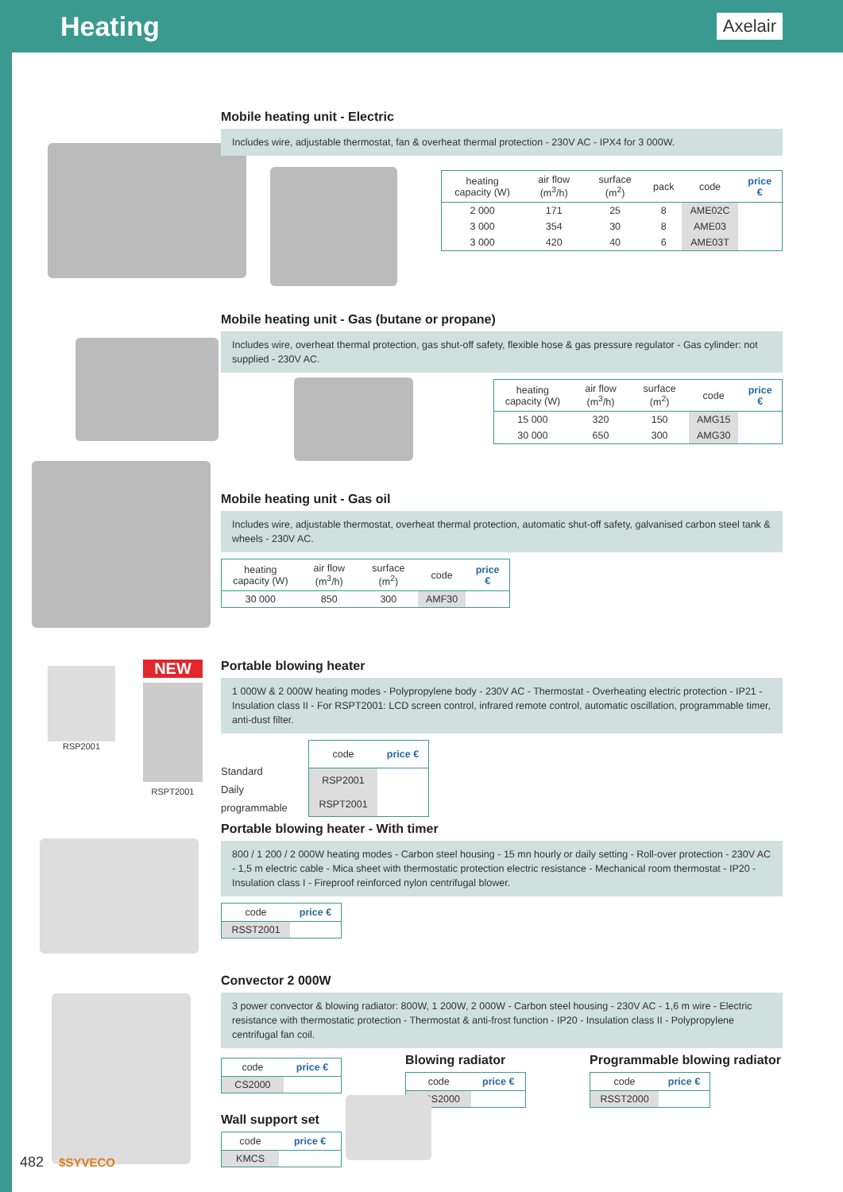Heating
Axelair
Mobile heating unit - Electric
Includes wire, adjustable thermostat, fan & overheat thermal protection - 230V AC - IPX4 for 3 000W.
| heating capacity (W) | air flow (m<sup>3</sup>/h) | surface (m<sup>2</sup>) | pack | code | price € |
| --- | --- | --- | --- | --- | --- |
| 2 000 | 171 | 25 | 8 | AME02C | |
| 3 000 | 354 | 30 | 8 | AME03 | |
| 3 000 | 420 | 40 | 6 | AME03T | |
Mobile heating unit - Gas (butane or propane)
Includes wire, overheat thermal protection, gas shut-off safety, flexible hose & gas pressure regulator - Gas cylinder: not supplied - 230V AC.
| heating capacity (W) | air flow (m<sup>3</sup>/h) | surface (m<sup>2</sup>) | code | price € |
| --- | --- | --- | --- | --- |
| 15 000 | 320 | 150 | AMG15 | |
| 30 000 | 650 | 300 | AMG30 | |
Mobile heating unit - Gas oil
Includes wire, adjustable thermostat, overheat thermal protection, automatic shut-off safety, galvanised carbon steel tank & wheels - 230V AC.
| heating capacity (W) | air flow (m<sup>3</sup>/h) | surface (m<sup>2</sup>) | code | price € |
| --- | --- | --- | --- | --- |
| 30 000 | 850 | 300 | AMF30 | |
RSP2001
NEW
RSPT2001
Portable blowing heater
1 000W & 2 000W heating modes - Polypropylene body - 230V AC - Thermostat - Overheating electric protection - IP21 - Insulation class II - For RSPT2001: LCD screen control, infrared remote control, automatic oscillation, programmable timer, anti-dust filter.
Standard
Daily programmable
| code | price € |
| --- | --- |
| RSP2001 | |
| RSPT2001 | |
Portable blowing heater - With timer
800 / 1 200 / 2 000W heating modes - Carbon steel housing - 15 mn hourly or daily setting - Roll-over protection - 230V AC - 1,5 m electric cable - Mica sheet with thermostatic protection electric resistance - Mechanical room thermostat - IP20 - Insulation class I - Fireproof reinforced nylon centrifugal blower.
| code | price € |
| --- | --- |
| RSST2001 | |
Convector 2 000W
3 power convector & blowing radiator: 800W, 1 200W, 2 000W - Carbon steel housing - 230V AC - 1,6 m wire - Electric resistance with thermostatic protection - Thermostat & anti-frost function - IP20 - Insulation class II - Polypropylene centrifugal fan coil.
| code | price € |
| --- | --- |
| CS2000 | |
Wall support set
| code | price € |
| --- | --- |
| KMCS | |
Blowing radiator
| code | price € |
| --- | --- |
| RSS2000 | |
Programmable blowing radiator
| code | price € |
| --- | --- |
| RSST2000 | |
482 $SYVECO